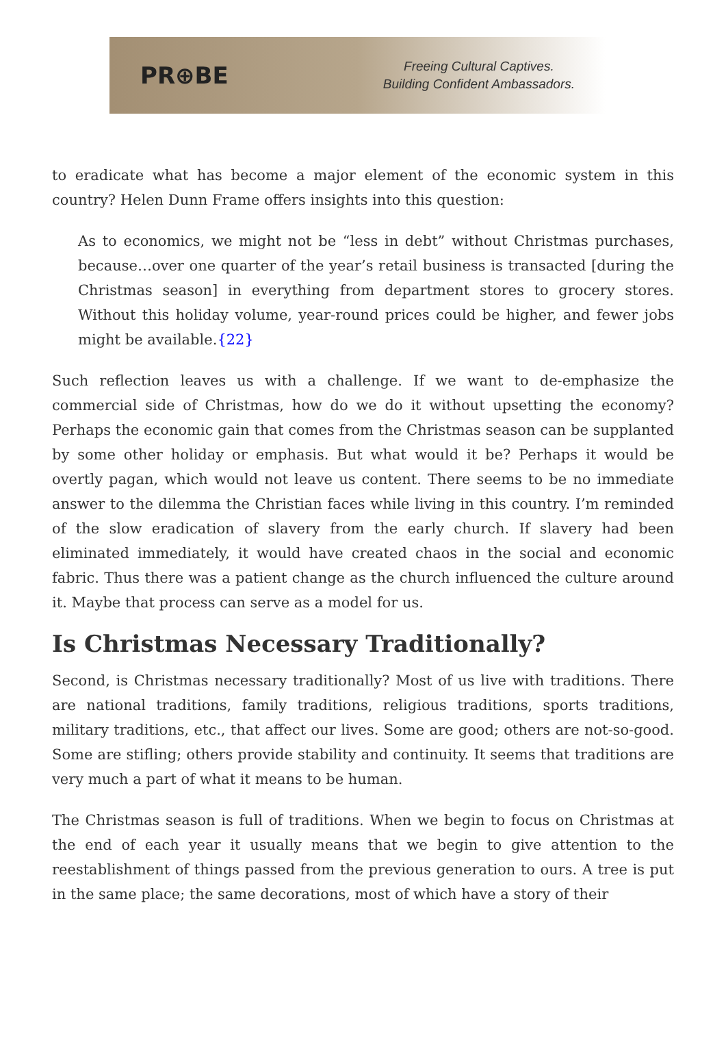PR⊕BE
Freeing Cultural Captives.
Building Confident Ambassadors.
to eradicate what has become a major element of the economic system in this country? Helen Dunn Frame offers insights into this question:
As to economics, we might not be “less in debt” without Christmas purchases, because…over one quarter of the year’s retail business is transacted [during the Christmas season] in everything from department stores to grocery stores. Without this holiday volume, year-round prices could be higher, and fewer jobs might be available.{22}
Such reflection leaves us with a challenge. If we want to de-emphasize the commercial side of Christmas, how do we do it without upsetting the economy? Perhaps the economic gain that comes from the Christmas season can be supplanted by some other holiday or emphasis. But what would it be? Perhaps it would be overtly pagan, which would not leave us content. There seems to be no immediate answer to the dilemma the Christian faces while living in this country. I’m reminded of the slow eradication of slavery from the early church. If slavery had been eliminated immediately, it would have created chaos in the social and economic fabric. Thus there was a patient change as the church influenced the culture around it. Maybe that process can serve as a model for us.
Is Christmas Necessary Traditionally?
Second, is Christmas necessary traditionally? Most of us live with traditions. There are national traditions, family traditions, religious traditions, sports traditions, military traditions, etc., that affect our lives. Some are good; others are not-so-good. Some are stifling; others provide stability and continuity. It seems that traditions are very much a part of what it means to be human.
The Christmas season is full of traditions. When we begin to focus on Christmas at the end of each year it usually means that we begin to give attention to the reestablishment of things passed from the previous generation to ours. A tree is put in the same place; the same decorations, most of which have a story of their